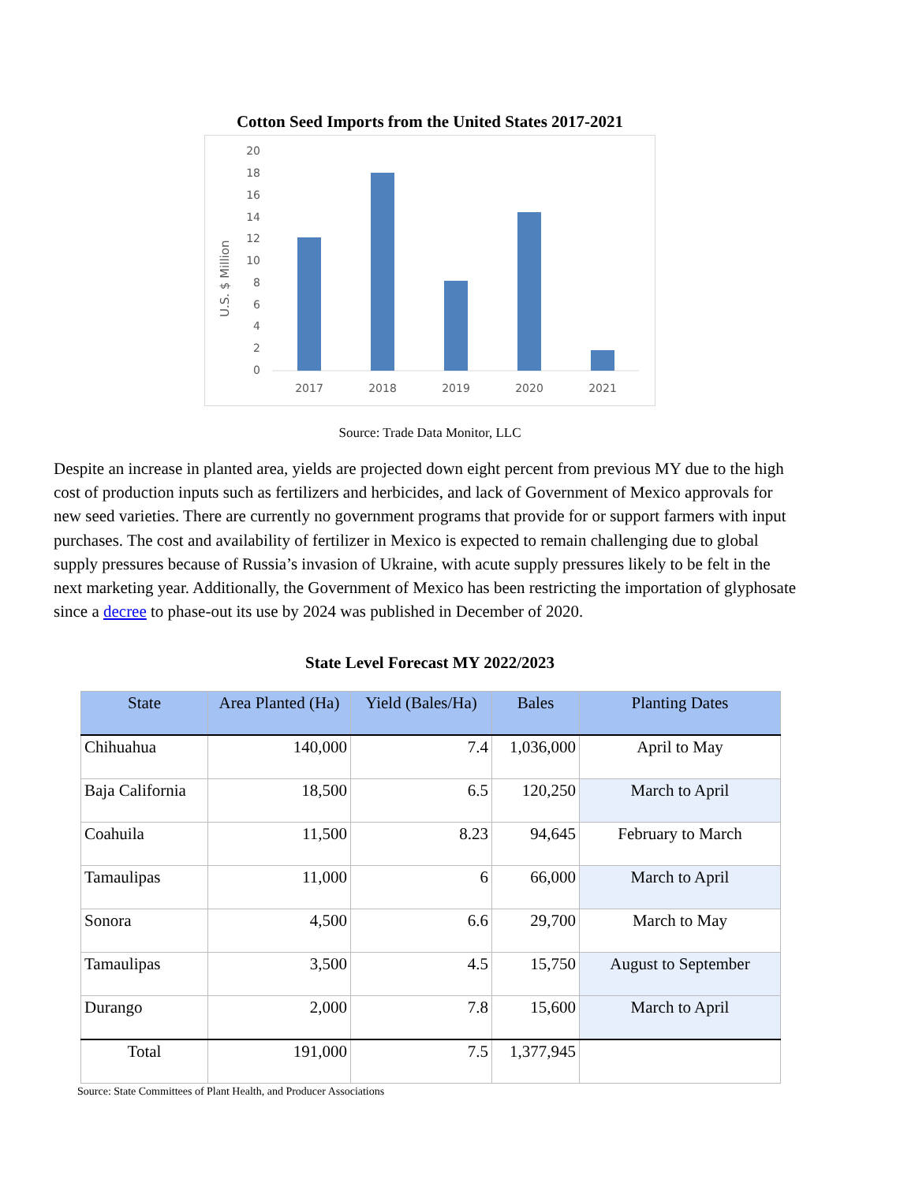Cotton Seed Imports from the United States 2017-2021
U.S. $ Million
0
2
4
6
8
10
12
14
16
18
20
2017
2018
2019
2020
2021
Source: Trade Data Monitor, LLC
Despite an increase in planted area, yields are projected down eight percent from previous MY due to the high cost of production inputs such as fertilizers and herbicides, and lack of Government of Mexico approvals for new seed varieties. There are currently no government programs that provide for or support farmers with input purchases. The cost and availability of fertilizer in Mexico is expected to remain challenging due to global supply pressures because of Russia’s invasion of Ukraine, with acute supply pressures likely to be felt in the next marketing year. Additionally, the Government of Mexico has been restricting the importation of glyphosate since a decree to phase-out its use by 2024 was published in December of 2020.
State Level Forecast MY 2022/2023
| State | Area Planted (Ha) | Yield (Bales/Ha) | Bales | Planting Dates |
| --- | --- | --- | --- | --- |
| Chihuahua | 140,000 | 7.4 | 1,036,000 | April to May |
| Baja California | 18,500 | 6.5 | 120,250 | March to April |
| Coahuila | 11,500 | 8.23 | 94,645 | February to March |
| Tamaulipas | 11,000 | 6 | 66,000 | March to April |
| Sonora | 4,500 | 6.6 | 29,700 | March to May |
| Tamaulipas | 3,500 | 4.5 | 15,750 | August to September |
| Durango | 2,000 | 7.8 | 15,600 | March to April |
| Total | 191,000 | 7.5 | 1,377,945 | |
Source: State Committees of Plant Health, and Producer Associations